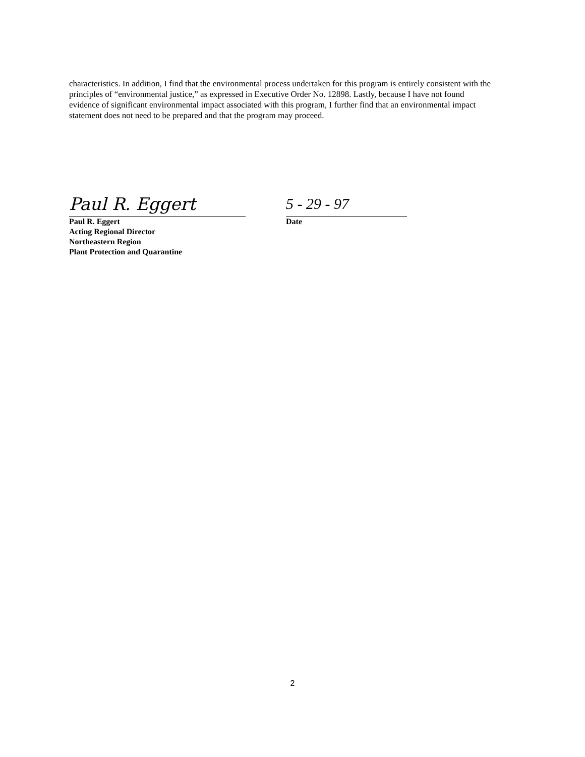characteristics. In addition, I find that the environmental process undertaken for this program is entirely consistent with the principles of “environmental justice,” as expressed in Executive Order No. 12898. Lastly, because I have not found evidence of significant environmental impact associated with this program, I further find that an environmental impact statement does not need to be prepared and that the program may proceed.
Paul R. Eggert
Paul R. Eggert
Acting Regional Director
Northeastern Region
Plant Protection and Quarantine
5 - 29 - 97
Date
2